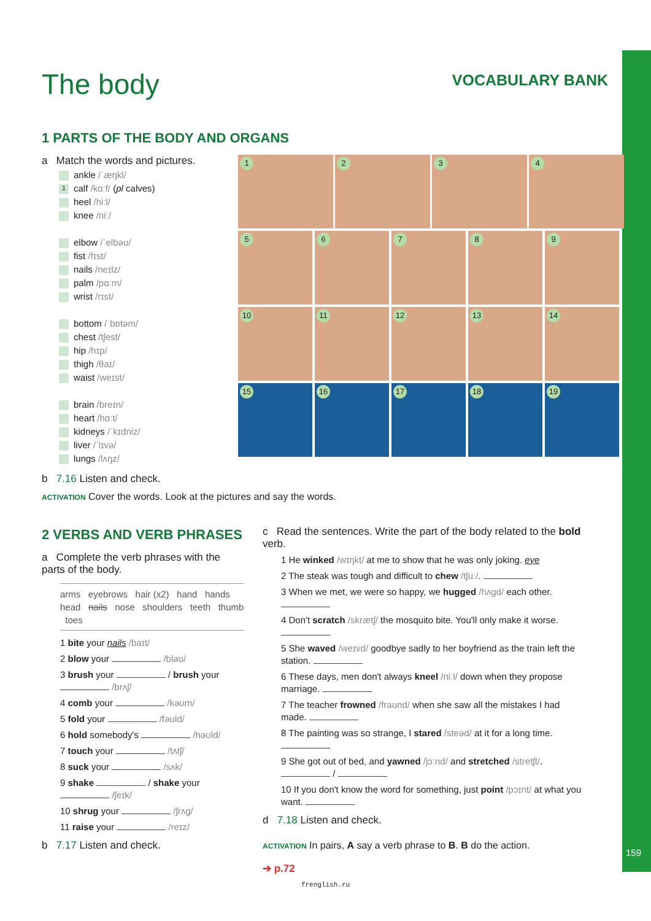The body
VOCABULARY BANK
1 PARTS OF THE BODY AND ORGANS
a Match the words and pictures.
ankle /ˈæŋkl/
1 calf /kɑːf/ (pl calves)
heel /hiːl/
knee /niː/
elbow /ˈelbəʊ/
fist /fɪst/
nails /neɪlz/
palm /pɑːm/
wrist /rɪst/
bottom /ˈbɒtəm/
chest /tʃest/
hip /hɪp/
thigh /θaɪ/
waist /weɪst/
brain /breɪn/
heart /hɑːt/
kidneys /ˈkɪdniz/
liver /ˈlɪvə/
lungs /lʌŋz/
b 7.16 Listen and check.
1
2
3
4
5
6
7
8
9
10
11
12
13
14
15
16
17
18
19
ACTIVATION Cover the words. Look at the pictures and say the words.
2 VERBS AND VERB PHRASES
a Complete the verb phrases with the parts of the body.
arms eyebrows hair (x2) hand hands head nails nose shoulders teeth thumb toes
1 bite your nails /baɪt/
2 blow your /bləʊ/
3 brush your / brush your /brʌʃ/
4 comb your /kəʊm/
5 fold your /fəʊld/
6 hold somebody's /həʊld/
7 touch your /tʌtʃ/
8 suck your /sʌk/
9 shake / shake your /ʃeɪk/
10 shrug your /ʃrʌg/
11 raise your /reɪz/
b 7.17 Listen and check.
c Read the sentences. Write the part of the body related to the bold verb.
1 He winked /wɪŋkt/ at me to show that he was only joking. eye
2 The steak was tough and difficult to chew /tʃuː/.
3 When we met, we were so happy, we hugged /hʌgd/ each other.
4 Don't scratch /skrætʃ/ the mosquito bite. You'll only make it worse.
5 She waved /weɪvd/ goodbye sadly to her boyfriend as the train left the station.
6 These days, men don't always kneel /niːl/ down when they propose marriage.
7 The teacher frowned /fraʊnd/ when she saw all the mistakes I had made.
8 The painting was so strange, I stared /steəd/ at it for a long time.
9 She got out of bed, and yawned /jɔːnd/ and stretched /stretʃt/. /
10 If you don't know the word for something, just point /pɔɪnt/ at what you want.
d 7.18 Listen and check.
ACTIVATION In pairs, A say a verb phrase to B. B do the action.
➔ p.72
frenglish.ru
159